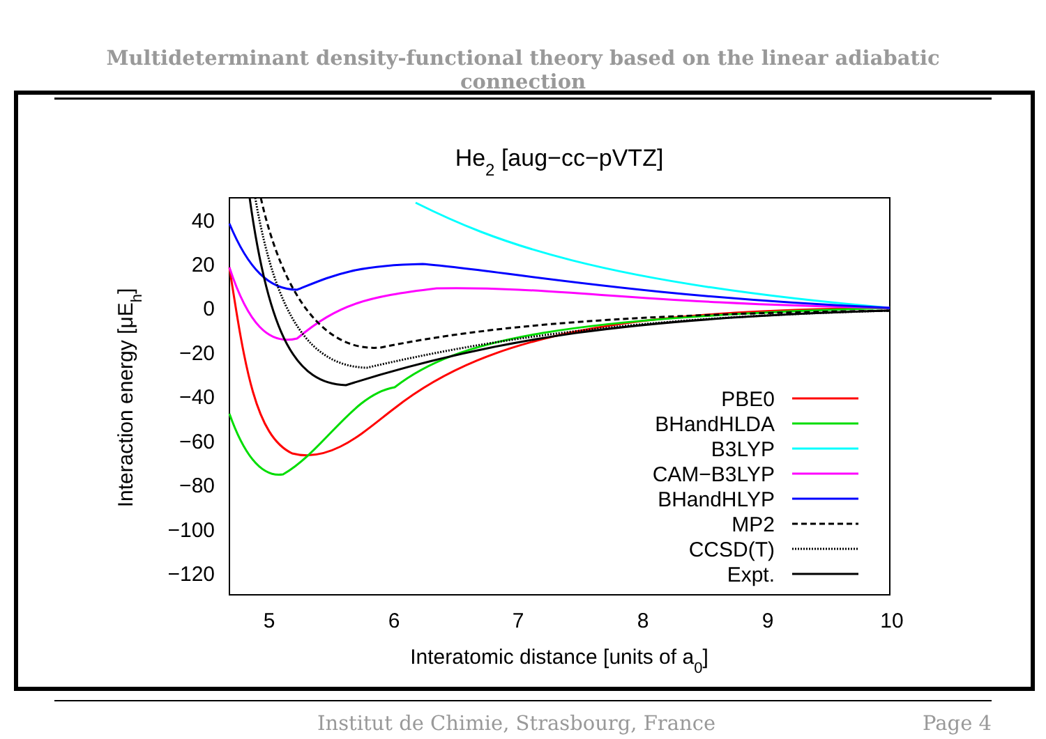Multideterminant density-functional theory based on the linear adiabatic connection
He2 [aug−cc−pVTZ]
40
20
0
−20
−40
−60
−80
−100
−120
5
6
7
8
9
10
Interatomic distance [units of a0]
Interaction energy [μEh]
PBE0
BHandHLDA
B3LYP
CAM−B3LYP
BHandHLYP
MP2
CCSD(T)
Expt.
Institut de Chimie, Strasbourg, France Page 4